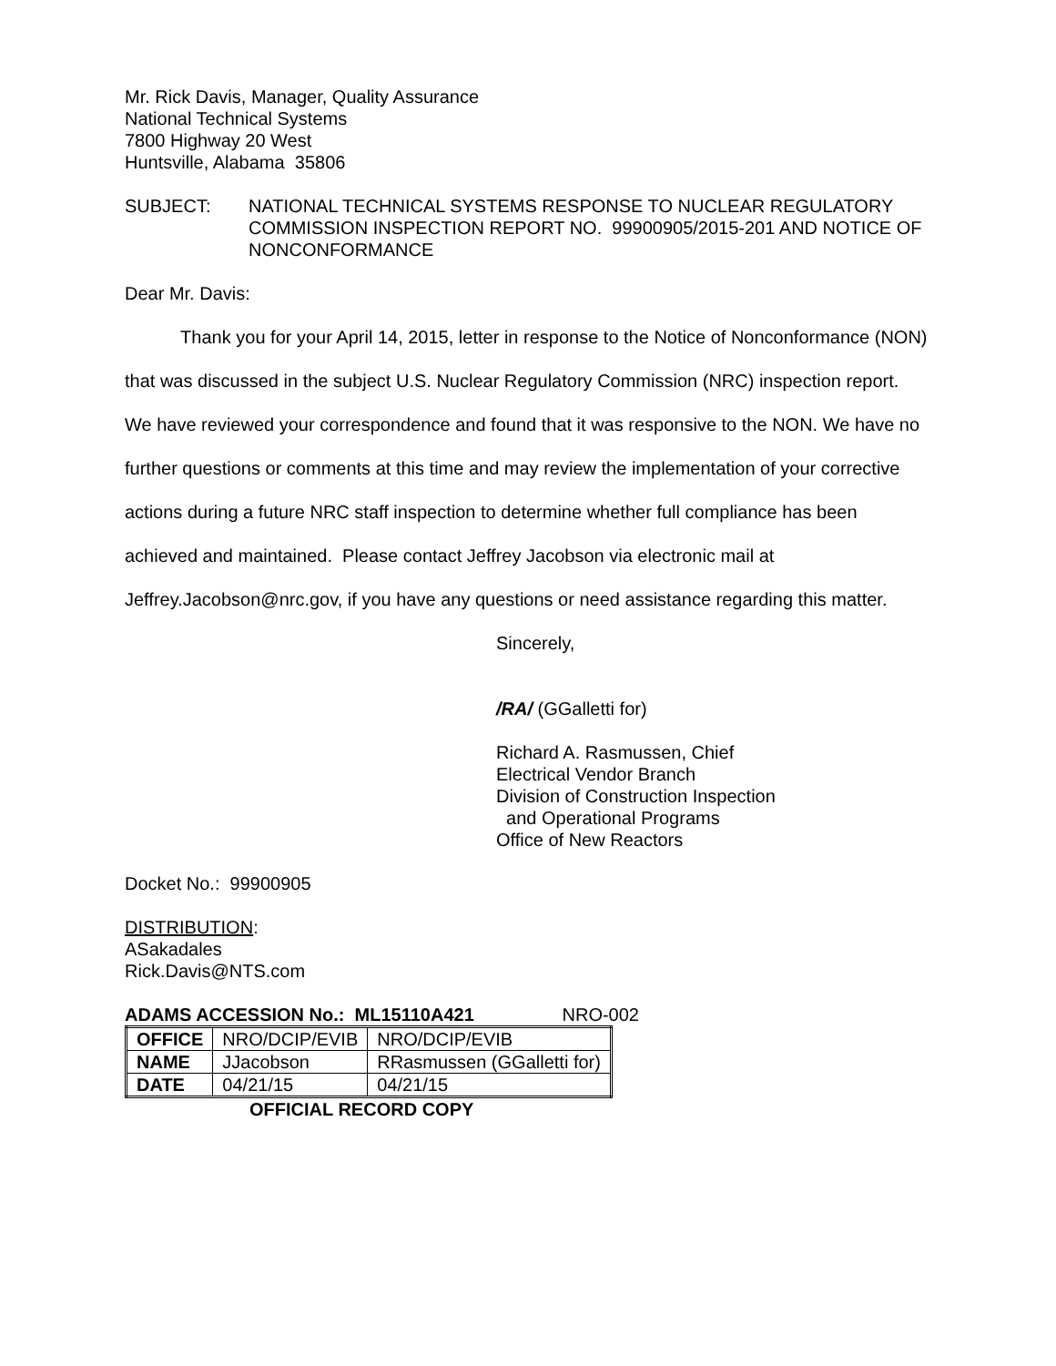Mr. Rick Davis, Manager, Quality Assurance
National Technical Systems
7800 Highway 20 West
Huntsville, Alabama 35806
SUBJECT: NATIONAL TECHNICAL SYSTEMS RESPONSE TO NUCLEAR REGULATORY COMMISSION INSPECTION REPORT NO. 99900905/2015-201 AND NOTICE OF NONCONFORMANCE
Dear Mr. Davis:
Thank you for your April 14, 2015, letter in response to the Notice of Nonconformance (NON) that was discussed in the subject U.S. Nuclear Regulatory Commission (NRC) inspection report. We have reviewed your correspondence and found that it was responsive to the NON. We have no further questions or comments at this time and may review the implementation of your corrective actions during a future NRC staff inspection to determine whether full compliance has been achieved and maintained. Please contact Jeffrey Jacobson via electronic mail at Jeffrey.Jacobson@nrc.gov, if you have any questions or need assistance regarding this matter.
Sincerely,
/RA/ (GGalletti for)
Richard A. Rasmussen, Chief
Electrical Vendor Branch
Division of Construction Inspection
and Operational Programs
Office of New Reactors
Docket No.: 99900905
DISTRIBUTION:
ASakadales
Rick.Davis@NTS.com
ADAMS ACCESSION No.: ML15110A421 NRO-002
| OFFICE | NRO/DCIP/EVIB | NRO/DCIP/EVIB |
| NAME | JJacobson | RRasmussen (GGalletti for) |
| DATE | 04/21/15 | 04/21/15 |
OFFICIAL RECORD COPY